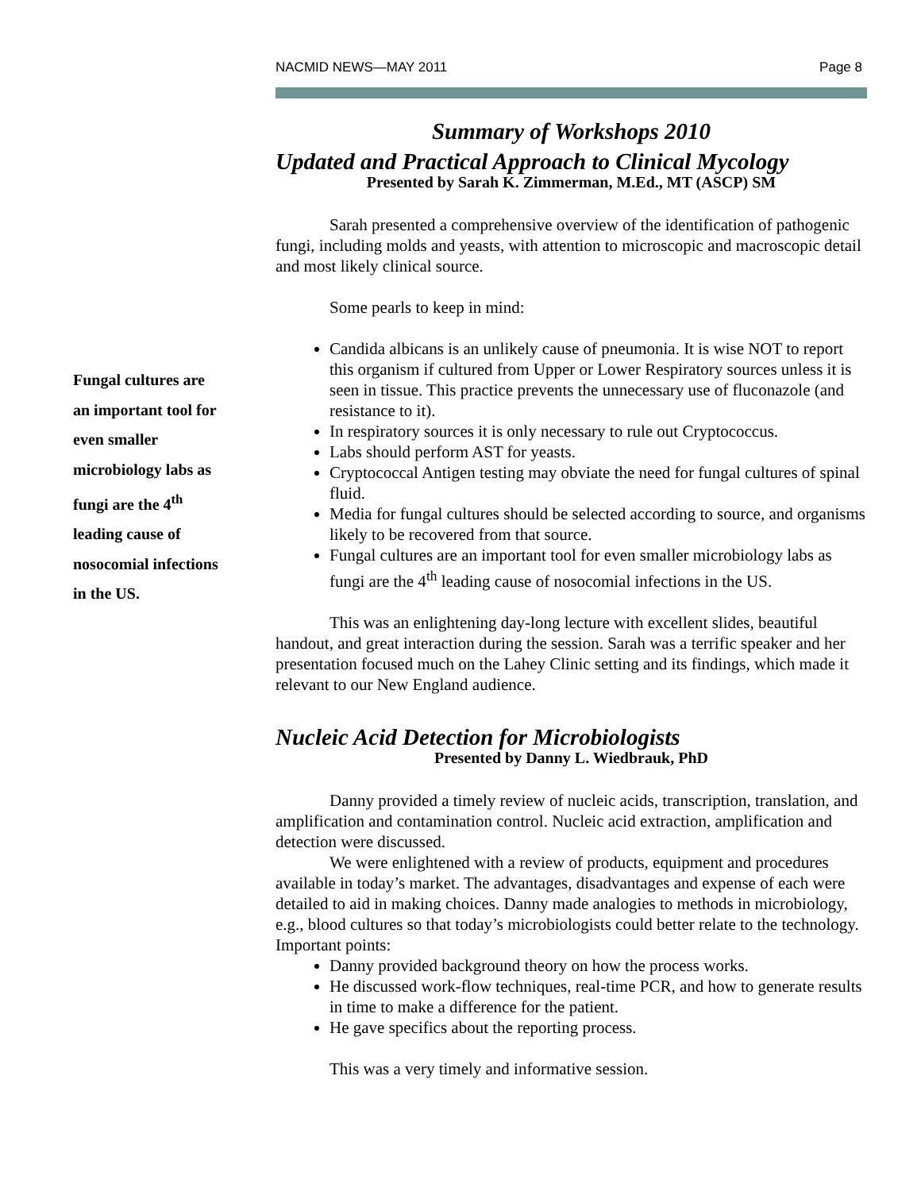Fungal cultures are
an important tool for
even smaller
microbiology labs as
fungi are the 4<sup>th</sup>
leading cause of
nosocomial infections
in the US.
NACMID NEWS—MAY 2011 Page 8
Summary of Workshops 2010
Updated and Practical Approach to Clinical Mycology
Presented by Sarah K. Zimmerman, M.Ed., MT (ASCP) SM
Sarah presented a comprehensive overview of the identification of pathogenic fungi, including molds and yeasts, with attention to microscopic and macroscopic detail and most likely clinical source.
Some pearls to keep in mind:
Candida albicans is an unlikely cause of pneumonia. It is wise NOT to report this organism if cultured from Upper or Lower Respiratory sources unless it is seen in tissue. This practice prevents the unnecessary use of fluconazole (and resistance to it).
In respiratory sources it is only necessary to rule out Cryptococcus.
Labs should perform AST for yeasts.
Cryptococcal Antigen testing may obviate the need for fungal cultures of spinal fluid.
Media for fungal cultures should be selected according to source, and organisms likely to be recovered from that source.
Fungal cultures are an important tool for even smaller microbiology labs as fungi are the 4<sup>th</sup> leading cause of nosocomial infections in the US.
This was an enlightening day-long lecture with excellent slides, beautiful handout, and great interaction during the session. Sarah was a terrific speaker and her presentation focused much on the Lahey Clinic setting and its findings, which made it relevant to our New England audience.
Nucleic Acid Detection for Microbiologists
Presented by Danny L. Wiedbrauk, PhD
Danny provided a timely review of nucleic acids, transcription, translation, and amplification and contamination control. Nucleic acid extraction, amplification and detection were discussed.
We were enlightened with a review of products, equipment and procedures available in today’s market. The advantages, disadvantages and expense of each were detailed to aid in making choices. Danny made analogies to methods in microbiology, e.g., blood cultures so that today’s microbiologists could better relate to the technology.
Important points:
Danny provided background theory on how the process works.
He discussed work-flow techniques, real-time PCR, and how to generate results in time to make a difference for the patient.
He gave specifics about the reporting process.
This was a very timely and informative session.